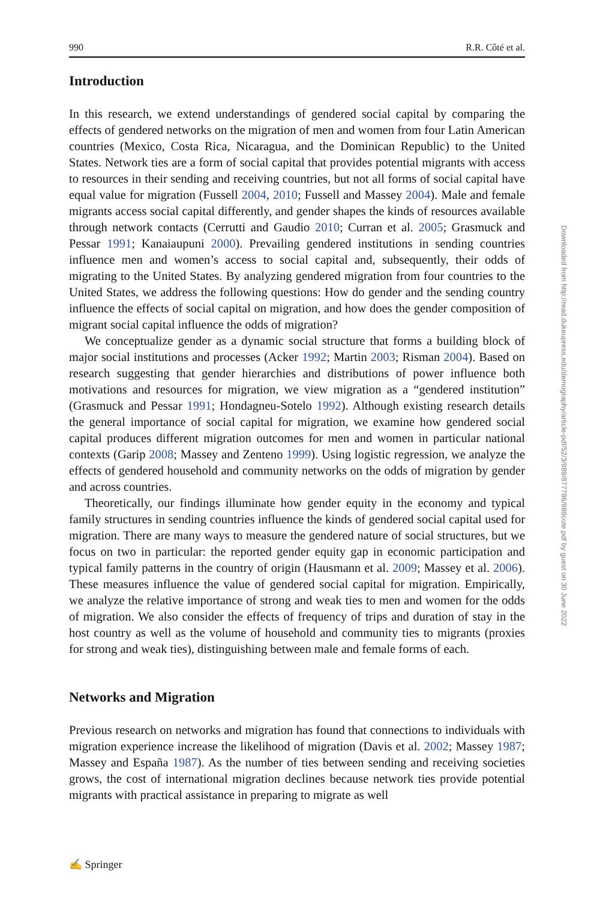990 R.R. Côté et al.
Introduction
In this research, we extend understandings of gendered social capital by comparing the effects of gendered networks on the migration of men and women from four Latin American countries (Mexico, Costa Rica, Nicaragua, and the Dominican Republic) to the United States. Network ties are a form of social capital that provides potential migrants with access to resources in their sending and receiving countries, but not all forms of social capital have equal value for migration (Fussell 2004, 2010; Fussell and Massey 2004). Male and female migrants access social capital differently, and gender shapes the kinds of resources available through network contacts (Cerrutti and Gaudio 2010; Curran et al. 2005; Grasmuck and Pessar 1991; Kanaiaupuni 2000). Prevailing gendered institutions in sending countries influence men and women’s access to social capital and, subsequently, their odds of migrating to the United States. By analyzing gendered migration from four countries to the United States, we address the following questions: How do gender and the sending country influence the effects of social capital on migration, and how does the gender composition of migrant social capital influence the odds of migration?
We conceptualize gender as a dynamic social structure that forms a building block of major social institutions and processes (Acker 1992; Martin 2003; Risman 2004). Based on research suggesting that gender hierarchies and distributions of power influence both motivations and resources for migration, we view migration as a “gendered institution” (Grasmuck and Pessar 1991; Hondagneu-Sotelo 1992). Although existing research details the general importance of social capital for migration, we examine how gendered social capital produces different migration outcomes for men and women in particular national contexts (Garip 2008; Massey and Zenteno 1999). Using logistic regression, we analyze the effects of gendered household and community networks on the odds of migration by gender and across countries.
Theoretically, our findings illuminate how gender equity in the economy and typical family structures in sending countries influence the kinds of gendered social capital used for migration. There are many ways to measure the gendered nature of social structures, but we focus on two in particular: the reported gender equity gap in economic participation and typical family patterns in the country of origin (Hausmann et al. 2009; Massey et al. 2006). These measures influence the value of gendered social capital for migration. Empirically, we analyze the relative importance of strong and weak ties to men and women for the odds of migration. We also consider the effects of frequency of trips and duration of stay in the host country as well as the volume of household and community ties to migrants (proxies for strong and weak ties), distinguishing between male and female forms of each.
Networks and Migration
Previous research on networks and migration has found that connections to individuals with migration experience increase the likelihood of migration (Davis et al. 2002; Massey 1987; Massey and España 1987). As the number of ties between sending and receiving societies grows, the cost of international migration declines because network ties provide potential migrants with practical assistance in preparing to migrate as well
Downloaded from http://read.dukeupress.edu/demography/article-pdf/52/3/989/877786/989cote.pdf by guest on 30 June 2022
✍ Springer